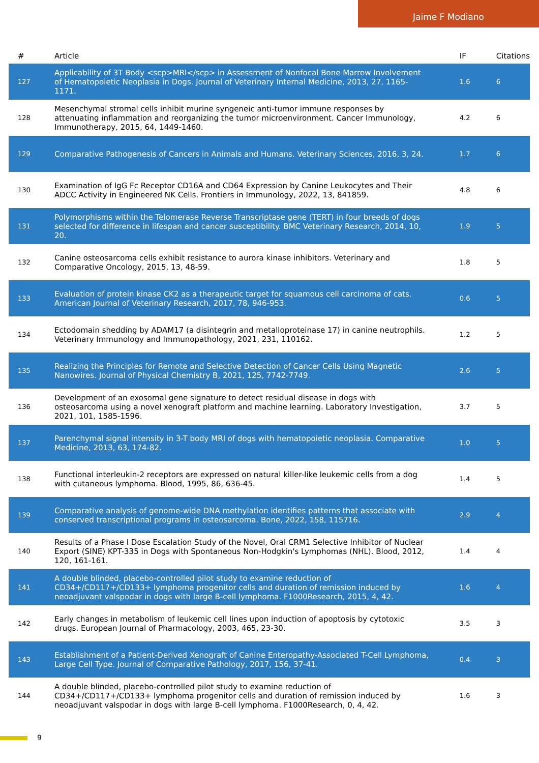Jaime F Modiano
| # | Article | IF | Citations |
| --- | --- | --- | --- |
| 127 | Applicability of 3T Body <scp>MRI</scp> in Assessment of Nonfocal Bone Marrow Involvement of Hematopoietic Neoplasia in Dogs. Journal of Veterinary Internal Medicine, 2013, 27, 1165-1171. | 1.6 | 6 |
| 128 | Mesenchymal stromal cells inhibit murine syngeneic anti-tumor immune responses by attenuating inflammation and reorganizing the tumor microenvironment. Cancer Immunology, Immunotherapy, 2015, 64, 1449-1460. | 4.2 | 6 |
| 129 | Comparative Pathogenesis of Cancers in Animals and Humans. Veterinary Sciences, 2016, 3, 24. | 1.7 | 6 |
| 130 | Examination of IgG Fc Receptor CD16A and CD64 Expression by Canine Leukocytes and Their ADCC Activity in Engineered NK Cells. Frontiers in Immunology, 2022, 13, 841859. | 4.8 | 6 |
| 131 | Polymorphisms within the Telomerase Reverse Transcriptase gene (TERT) in four breeds of dogs selected for difference in lifespan and cancer susceptibility. BMC Veterinary Research, 2014, 10, 20. | 1.9 | 5 |
| 132 | Canine osteosarcoma cells exhibit resistance to aurora kinase inhibitors. Veterinary and Comparative Oncology, 2015, 13, 48-59. | 1.8 | 5 |
| 133 | Evaluation of protein kinase CK2 as a therapeutic target for squamous cell carcinoma of cats. American Journal of Veterinary Research, 2017, 78, 946-953. | 0.6 | 5 |
| 134 | Ectodomain shedding by ADAM17 (a disintegrin and metalloproteinase 17) in canine neutrophils. Veterinary Immunology and Immunopathology, 2021, 231, 110162. | 1.2 | 5 |
| 135 | Realizing the Principles for Remote and Selective Detection of Cancer Cells Using Magnetic Nanowires. Journal of Physical Chemistry B, 2021, 125, 7742-7749. | 2.6 | 5 |
| 136 | Development of an exosomal gene signature to detect residual disease in dogs with osteosarcoma using a novel xenograft platform and machine learning. Laboratory Investigation, 2021, 101, 1585-1596. | 3.7 | 5 |
| 137 | Parenchymal signal intensity in 3-T body MRI of dogs with hematopoietic neoplasia. Comparative Medicine, 2013, 63, 174-82. | 1.0 | 5 |
| 138 | Functional interleukin-2 receptors are expressed on natural killer-like leukemic cells from a dog with cutaneous lymphoma. Blood, 1995, 86, 636-45. | 1.4 | 5 |
| 139 | Comparative analysis of genome-wide DNA methylation identifies patterns that associate with conserved transcriptional programs in osteosarcoma. Bone, 2022, 158, 115716. | 2.9 | 4 |
| 140 | Results of a Phase I Dose Escalation Study of the Novel, Oral CRM1 Selective Inhibitor of Nuclear Export (SINE) KPT-335 in Dogs with Spontaneous Non-Hodgkin's Lymphomas (NHL). Blood, 2012, 120, 161-161. | 1.4 | 4 |
| 141 | A double blinded, placebo-controlled pilot study to examine reduction of CD34+/CD117+/CD133+ lymphoma progenitor cells and duration of remission induced by neoadjuvant valspodar in dogs with large B-cell lymphoma. F1000Research, 2015, 4, 42. | 1.6 | 4 |
| 142 | Early changes in metabolism of leukemic cell lines upon induction of apoptosis by cytotoxic drugs. European Journal of Pharmacology, 2003, 465, 23-30. | 3.5 | 3 |
| 143 | Establishment of a Patient-Derived Xenograft of Canine Enteropathy-Associated T-Cell Lymphoma, Large Cell Type. Journal of Comparative Pathology, 2017, 156, 37-41. | 0.4 | 3 |
| 144 | A double blinded, placebo-controlled pilot study to examine reduction of CD34+/CD117+/CD133+ lymphoma progenitor cells and duration of remission induced by neoadjuvant valspodar in dogs with large B-cell lymphoma. F1000Research, 0, 4, 42. | 1.6 | 3 |
9